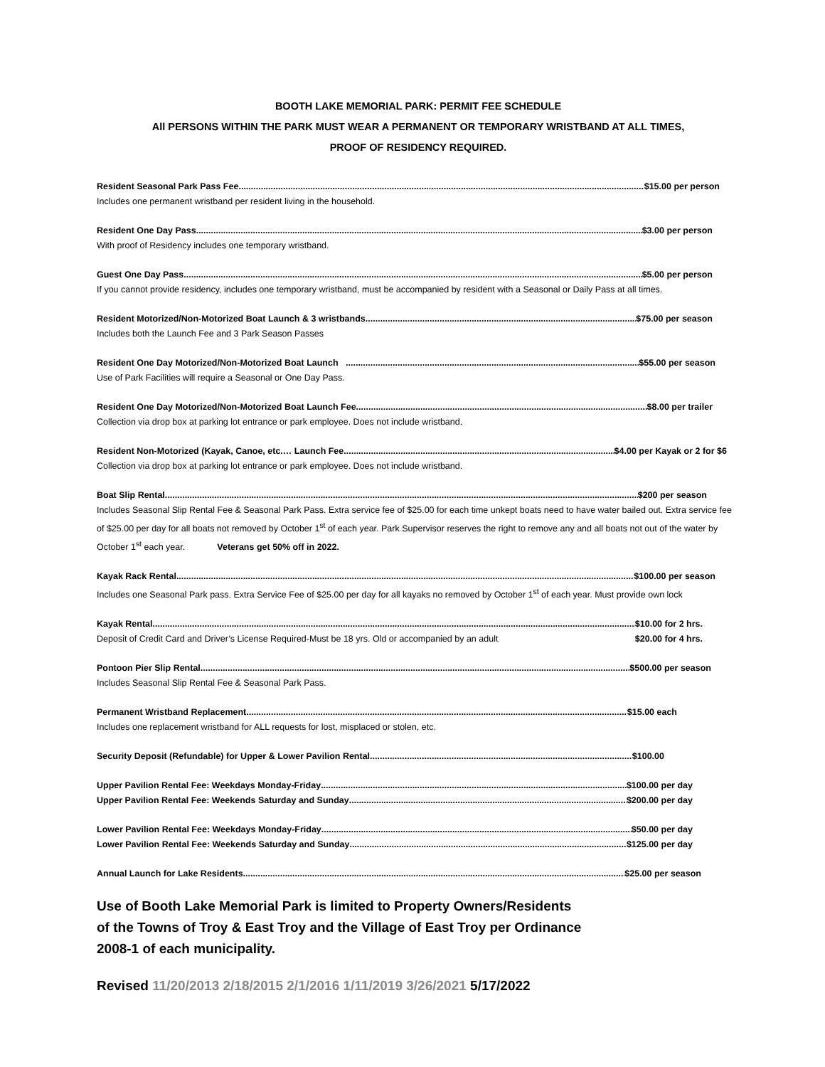BOOTH LAKE MEMORIAL PARK: PERMIT FEE SCHEDULE
All PERSONS WITHIN THE PARK MUST WEAR A PERMANENT OR TEMPORARY WRISTBAND AT ALL TIMES,
PROOF OF RESIDENCY REQUIRED.
Resident Seasonal Park Pass Fee $15.00 per person
Includes one permanent wristband per resident living in the household.
Resident One Day Pass $3.00 per person
With proof of Residency includes one temporary wristband.
Guest One Day Pass $5.00 per person
If you cannot provide residency, includes one temporary wristband, must be accompanied by resident with a Seasonal or Daily Pass at all times.
Resident Motorized/Non-Motorized Boat Launch & 3 wristbands $75.00 per season
Includes both the Launch Fee and 3 Park Season Passes
Resident One Day Motorized/Non-Motorized Boat Launch $55.00 per season
Use of Park Facilities will require a Seasonal or One Day Pass.
Resident One Day Motorized/Non-Motorized Boat Launch Fee $8.00 per trailer
Collection via drop box at parking lot entrance or park employee. Does not include wristband.
Resident Non-Motorized (Kayak, Canoe, etc.… Launch Fee $4.00 per Kayak or 2 for $6
Collection via drop box at parking lot entrance or park employee. Does not include wristband.
Boat Slip Rental $200 per season
Includes Seasonal Slip Rental Fee & Seasonal Park Pass. Extra service fee of $25.00 for each time unkept boats need to have water bailed out. Extra service fee of $25.00 per day for all boats not removed by October 1<sup>st</sup> of each year. Park Supervisor reserves the right to remove any and all boats not out of the water by October 1<sup>st</sup> each year. Veterans get 50% off in 2022.
Kayak Rack Rental $100.00 per season
Includes one Seasonal Park pass. Extra Service Fee of $25.00 per day for all kayaks no removed by October 1<sup>st</sup> of each year. Must provide own lock
Kayak Rental $10.00 for 2 hrs.
Deposit of Credit Card and Driver’s License Required-Must be 18 yrs. Old or accompanied by an adult $20.00 for 4 hrs.
Pontoon Pier Slip Rental $500.00 per season
Includes Seasonal Slip Rental Fee & Seasonal Park Pass.
Permanent Wristband Replacement $15.00 each
Includes one replacement wristband for ALL requests for lost, misplaced or stolen, etc.
Security Deposit (Refundable) for Upper & Lower Pavilion Rental $100.00
Upper Pavilion Rental Fee: Weekdays Monday-Friday $100.00 per day
Upper Pavilion Rental Fee: Weekends Saturday and Sunday $200.00 per day
Lower Pavilion Rental Fee: Weekdays Monday-Friday $50.00 per day
Lower Pavilion Rental Fee: Weekends Saturday and Sunday $125.00 per day
Annual Launch for Lake Residents $25.00 per season
Use of Booth Lake Memorial Park is limited to Property Owners/Residents
of the Towns of Troy & East Troy and the Village of East Troy per Ordinance
2008-1 of each municipality.
Revised 11/20/2013 2/18/2015 2/1/2016 1/11/2019 3/26/2021 5/17/2022